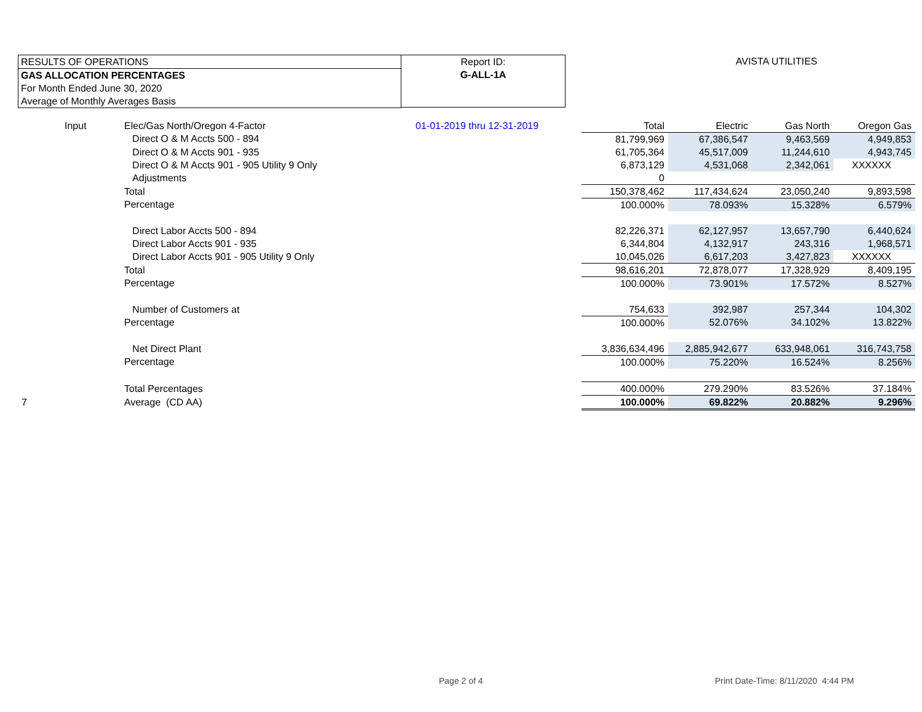RESULTS OF OPERATIONS
GAS ALLOCATION PERCENTAGES
For Month Ended June 30, 2020
Average of Monthly Averages Basis
Report ID:
G-ALL-1A
AVISTA UTILITIES
| | Input | Elec/Gas North/Oregon 4-Factor | 01-01-2019 thru 12-31-2019 | Total | Electric | Gas North | Oregon Gas |
| | | Direct O & M Accts 500 - 894 | | 81,799,969 | 67,386,547 | 9,463,569 | 4,949,853 |
| | | Direct O & M Accts 901 - 935 | | 61,705,364 | 45,517,009 | 11,244,610 | 4,943,745 |
| | | Direct O & M Accts 901 - 905 Utility 9 Only | | 6,873,129 | 4,531,068 | 2,342,061 | XXXXXX |
| | | Adjustments | | 0 | | | |
| | | Total | | 150,378,462 | 117,434,624 | 23,050,240 | 9,893,598 |
| | | Percentage | | 100.000% | 78.093% | 15.328% | 6.579% |
| | | Direct Labor Accts 500 - 894 | | 82,226,371 | 62,127,957 | 13,657,790 | 6,440,624 |
| | | Direct Labor Accts 901 - 935 | | 6,344,804 | 4,132,917 | 243,316 | 1,968,571 |
| | | Direct Labor Accts 901 - 905 Utility 9 Only | | 10,045,026 | 6,617,203 | 3,427,823 | XXXXXX |
| | | Total | | 98,616,201 | 72,878,077 | 17,328,929 | 8,409,195 |
| | | Percentage | | 100.000% | 73.901% | 17.572% | 8.527% |
| | | Number of Customers at | | 754,633 | 392,987 | 257,344 | 104,302 |
| | | Percentage | | 100.000% | 52.076% | 34.102% | 13.822% |
| | | Net Direct Plant | | 3,836,634,496 | 2,885,942,677 | 633,948,061 | 316,743,758 |
| | | Percentage | | 100.000% | 75.220% | 16.524% | 8.256% |
| | | Total Percentages | | 400.000% | 279.290% | 83.526% | 37.184% |
| 7 | | Average (CD AA) | | 100.000% | 69.822% | 20.882% | 9.296% |
Page 2 of 4
Print Date-Time: 8/11/2020 4:44 PM